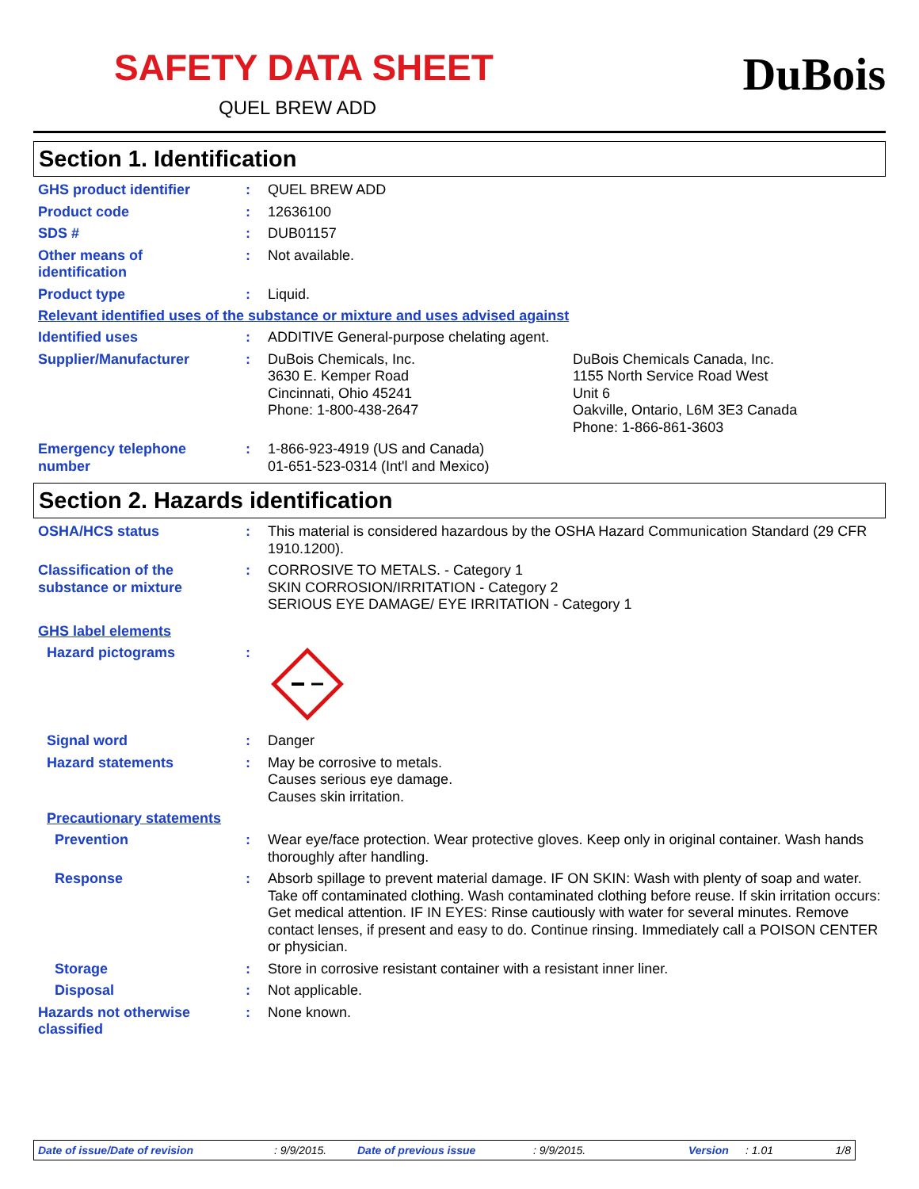SAFETY DATA SHEET
QUEL BREW ADD
DuBois
Section 1. Identification
GHS product identifier : QUEL BREW ADD
Product code : 12636100
SDS # : DUB01157
Other means of
identification
: Not available.
Product type : Liquid.
Relevant identified uses of the substance or mixture and uses advised against
Identified uses : ADDITIVE General-purpose chelating agent.
Supplier/Manufacturer : DuBois Chemicals, Inc.
3630 E. Kemper Road
Cincinnati, Ohio 45241
Phone: 1-800-438-2647
DuBois Chemicals Canada, Inc.
1155 North Service Road West
Unit 6
Oakville, Ontario, L6M 3E3 Canada
Phone: 1-866-861-3603
Emergency telephone
number
: 1-866-923-4919 (US and Canada)
01-651-523-0314 (Int'l and Mexico)
Section 2. Hazards identification
OSHA/HCS status : This material is considered hazardous by the OSHA Hazard Communication Standard (29 CFR 1910.1200).
Classification of the
substance or mixture
: CORROSIVE TO METALS. - Category 1
SKIN CORROSION/IRRITATION - Category 2
SERIOUS EYE DAMAGE/ EYE IRRITATION - Category 1
GHS label elements
Hazard pictograms :
Signal word : Danger
Hazard statements : May be corrosive to metals.
Causes serious eye damage.
Causes skin irritation.
Precautionary statements
Prevention : Wear eye/face protection. Wear protective gloves. Keep only in original container. Wash hands thoroughly after handling.
Response : Absorb spillage to prevent material damage. IF ON SKIN: Wash with plenty of soap and water. Take off contaminated clothing. Wash contaminated clothing before reuse. If skin irritation occurs: Get medical attention. IF IN EYES: Rinse cautiously with water for several minutes. Remove contact lenses, if present and easy to do. Continue rinsing. Immediately call a POISON CENTER or physician.
Storage : Store in corrosive resistant container with a resistant inner liner.
Disposal : Not applicable.
Hazards not otherwise
classified
: None known.
Date of issue/Date of revision: 9/9/2015. Date of previous issue: 9/9/2015. Version: 1.01 1/8